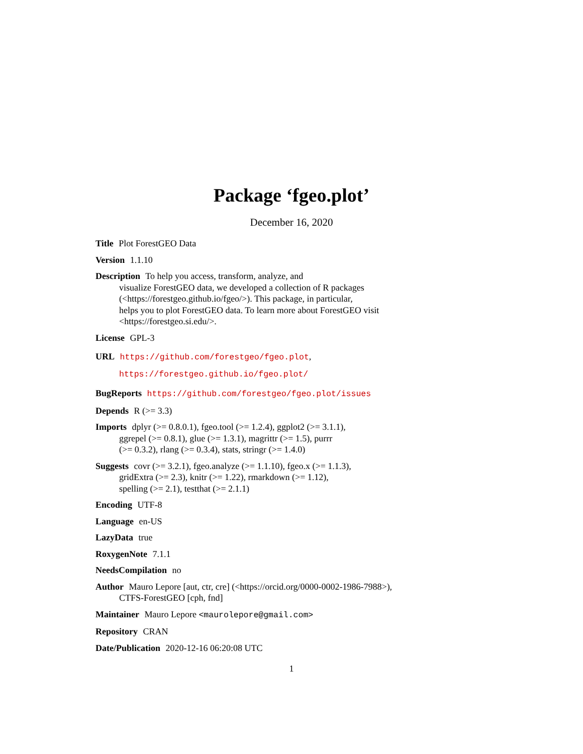Package ‘fgeo.plot’
December 16, 2020
Title Plot ForestGEO Data
Version 1.1.10
Description To help you access, transform, analyze, and
visualize ForestGEO data, we developed a collection of R packages
(<https://forestgeo.github.io/fgeo/>). This package, in particular,
helps you to plot ForestGEO data. To learn more about ForestGEO visit
<https://forestgeo.si.edu/>.
License GPL-3
URL https://github.com/forestgeo/fgeo.plot,
https://forestgeo.github.io/fgeo.plot/
BugReports https://github.com/forestgeo/fgeo.plot/issues
Depends R (>= 3.3)
Imports dplyr (>= 0.8.0.1), fgeo.tool (>= 1.2.4), ggplot2 (>= 3.1.1),
ggrepel (>= 0.8.1), glue (>= 1.3.1), magrittr (>= 1.5), purrr
(>= 0.3.2), rlang (>= 0.3.4), stats, stringr (>= 1.4.0)
Suggests covr (>= 3.2.1), fgeo.analyze (>= 1.1.10), fgeo.x (>= 1.1.3),
gridExtra (>= 2.3), knitr (>= 1.22), rmarkdown (>= 1.12),
spelling (>= 2.1), testthat (>= 2.1.1)
Encoding UTF-8
Language en-US
LazyData true
RoxygenNote 7.1.1
NeedsCompilation no
Author Mauro Lepore [aut, ctr, cre] (<https://orcid.org/0000-0002-1986-7988>),
CTFS-ForestGEO [cph, fnd]
Maintainer Mauro Lepore <maurolepore@gmail.com>
Repository CRAN
Date/Publication 2020-12-16 06:20:08 UTC
1